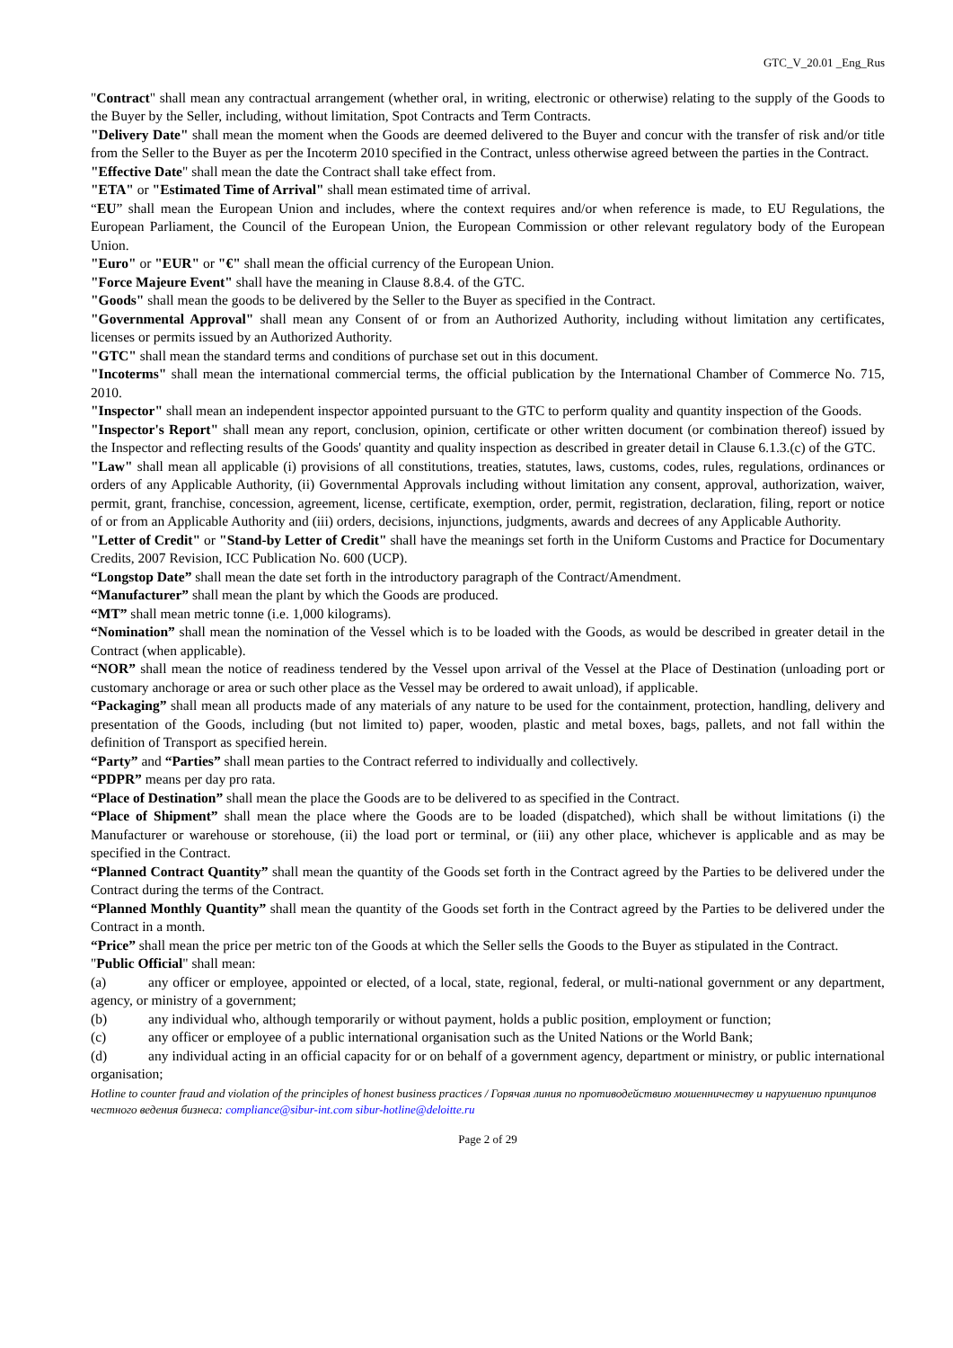GTC_V_20.01 _Eng_Rus
"Contract" shall mean any contractual arrangement (whether oral, in writing, electronic or otherwise) relating to the supply of the Goods to the Buyer by the Seller, including, without limitation, Spot Contracts and Term Contracts.
"Delivery Date" shall mean the moment when the Goods are deemed delivered to the Buyer and concur with the transfer of risk and/or title from the Seller to the Buyer as per the Incoterm 2010 specified in the Contract, unless otherwise agreed between the parties in the Contract.
"Effective Date" shall mean the date the Contract shall take effect from.
"ETA" or "Estimated Time of Arrival" shall mean estimated time of arrival.
“EU” shall mean the European Union and includes, where the context requires and/or when reference is made, to EU Regulations, the European Parliament, the Council of the European Union, the European Commission or other relevant regulatory body of the European Union.
"Euro" or "EUR" or "€" shall mean the official currency of the European Union.
"Force Majeure Event" shall have the meaning in Clause 8.8.4. of the GTC.
"Goods" shall mean the goods to be delivered by the Seller to the Buyer as specified in the Contract.
"Governmental Approval" shall mean any Consent of or from an Authorized Authority, including without limitation any certificates, licenses or permits issued by an Authorized Authority.
"GTC" shall mean the standard terms and conditions of purchase set out in this document.
"Incoterms" shall mean the international commercial terms, the official publication by the International Chamber of Commerce No. 715, 2010.
"Inspector" shall mean an independent inspector appointed pursuant to the GTC to perform quality and quantity inspection of the Goods.
"Inspector's Report" shall mean any report, conclusion, opinion, certificate or other written document (or combination thereof) issued by the Inspector and reflecting results of the Goods' quantity and quality inspection as described in greater detail in Clause 6.1.3.(c) of the GTC.
"Law" shall mean all applicable (i) provisions of all constitutions, treaties, statutes, laws, customs, codes, rules, regulations, ordinances or orders of any Applicable Authority, (ii) Governmental Approvals including without limitation any consent, approval, authorization, waiver, permit, grant, franchise, concession, agreement, license, certificate, exemption, order, permit, registration, declaration, filing, report or notice of or from an Applicable Authority and (iii) orders, decisions, injunctions, judgments, awards and decrees of any Applicable Authority.
"Letter of Credit" or "Stand-by Letter of Credit" shall have the meanings set forth in the Uniform Customs and Practice for Documentary Credits, 2007 Revision, ICC Publication No. 600 (UCP).
“Longstop Date” shall mean the date set forth in the introductory paragraph of the Contract/Amendment.
“Manufacturer” shall mean the plant by which the Goods are produced.
“MT” shall mean metric tonne (i.e. 1,000 kilograms).
“Nomination” shall mean the nomination of the Vessel which is to be loaded with the Goods, as would be described in greater detail in the Contract (when applicable).
“NOR” shall mean the notice of readiness tendered by the Vessel upon arrival of the Vessel at the Place of Destination (unloading port or customary anchorage or area or such other place as the Vessel may be ordered to await unload), if applicable.
“Packaging” shall mean all products made of any materials of any nature to be used for the containment, protection, handling, delivery and presentation of the Goods, including (but not limited to) paper, wooden, plastic and metal boxes, bags, pallets, and not fall within the definition of Transport as specified herein.
“Party” and “Parties” shall mean parties to the Contract referred to individually and collectively.
“PDPR” means per day pro rata.
“Place of Destination” shall mean the place the Goods are to be delivered to as specified in the Contract.
“Place of Shipment” shall mean the place where the Goods are to be loaded (dispatched), which shall be without limitations (i) the Manufacturer or warehouse or storehouse, (ii) the load port or terminal, or (iii) any other place, whichever is applicable and as may be specified in the Contract.
“Planned Contract Quantity” shall mean the quantity of the Goods set forth in the Contract agreed by the Parties to be delivered under the Contract during the terms of the Contract.
“Planned Monthly Quantity” shall mean the quantity of the Goods set forth in the Contract agreed by the Parties to be delivered under the Contract in a month.
“Price” shall mean the price per metric ton of the Goods at which the Seller sells the Goods to the Buyer as stipulated in the Contract.
"Public Official" shall mean:
(a) any officer or employee, appointed or elected, of a local, state, regional, federal, or multi-national government or any department, agency, or ministry of a government;
(b) any individual who, although temporarily or without payment, holds a public position, employment or function;
(c) any officer or employee of a public international organisation such as the United Nations or the World Bank;
(d) any individual acting in an official capacity for or on behalf of a government agency, department or ministry, or public international organisation;
Hotline to counter fraud and violation of the principles of honest business practices / Горячая линия по противодействию мошенничеству и нарушению принципов честного ведения бизнеса: compliance@sibur-int.com sibur-hotline@deloitte.ru
Page 2 of 29